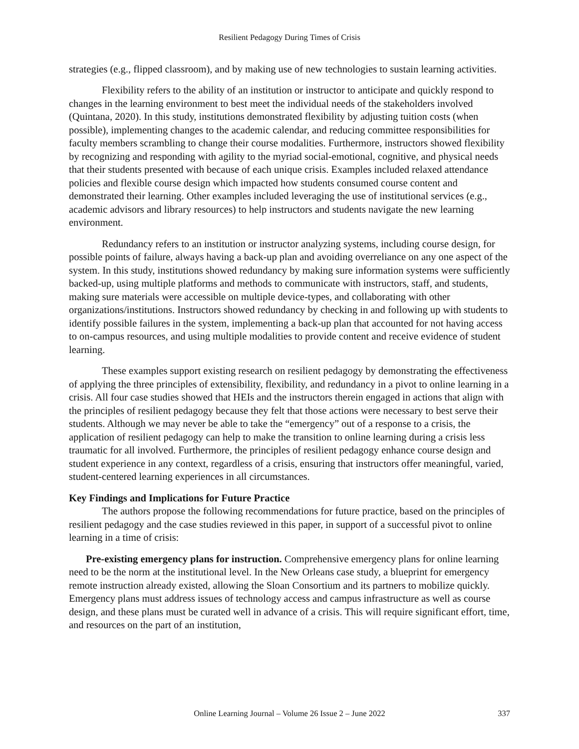Resilient Pedagogy During Times of Crisis
strategies (e.g., flipped classroom), and by making use of new technologies to sustain learning activities.
Flexibility refers to the ability of an institution or instructor to anticipate and quickly respond to changes in the learning environment to best meet the individual needs of the stakeholders involved (Quintana, 2020). In this study, institutions demonstrated flexibility by adjusting tuition costs (when possible), implementing changes to the academic calendar, and reducing committee responsibilities for faculty members scrambling to change their course modalities. Furthermore, instructors showed flexibility by recognizing and responding with agility to the myriad social-emotional, cognitive, and physical needs that their students presented with because of each unique crisis. Examples included relaxed attendance policies and flexible course design which impacted how students consumed course content and demonstrated their learning. Other examples included leveraging the use of institutional services (e.g., academic advisors and library resources) to help instructors and students navigate the new learning environment.
Redundancy refers to an institution or instructor analyzing systems, including course design, for possible points of failure, always having a back-up plan and avoiding overreliance on any one aspect of the system. In this study, institutions showed redundancy by making sure information systems were sufficiently backed-up, using multiple platforms and methods to communicate with instructors, staff, and students, making sure materials were accessible on multiple device-types, and collaborating with other organizations/institutions. Instructors showed redundancy by checking in and following up with students to identify possible failures in the system, implementing a back-up plan that accounted for not having access to on-campus resources, and using multiple modalities to provide content and receive evidence of student learning.
These examples support existing research on resilient pedagogy by demonstrating the effectiveness of applying the three principles of extensibility, flexibility, and redundancy in a pivot to online learning in a crisis. All four case studies showed that HEIs and the instructors therein engaged in actions that align with the principles of resilient pedagogy because they felt that those actions were necessary to best serve their students. Although we may never be able to take the “emergency” out of a response to a crisis, the application of resilient pedagogy can help to make the transition to online learning during a crisis less traumatic for all involved. Furthermore, the principles of resilient pedagogy enhance course design and student experience in any context, regardless of a crisis, ensuring that instructors offer meaningful, varied, student-centered learning experiences in all circumstances.
Key Findings and Implications for Future Practice
The authors propose the following recommendations for future practice, based on the principles of resilient pedagogy and the case studies reviewed in this paper, in support of a successful pivot to online learning in a time of crisis:
Pre-existing emergency plans for instruction. Comprehensive emergency plans for online learning need to be the norm at the institutional level. In the New Orleans case study, a blueprint for emergency remote instruction already existed, allowing the Sloan Consortium and its partners to mobilize quickly. Emergency plans must address issues of technology access and campus infrastructure as well as course design, and these plans must be curated well in advance of a crisis. This will require significant effort, time, and resources on the part of an institution,
Online Learning Journal – Volume 26 Issue 2 – June 2022
337